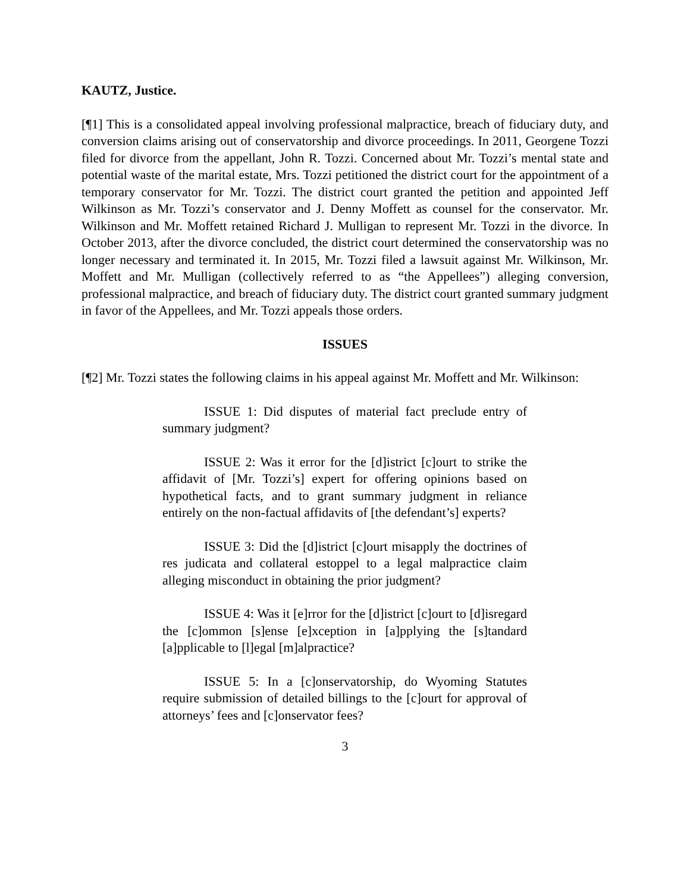KAUTZ, Justice.
[¶1] This is a consolidated appeal involving professional malpractice, breach of fiduciary duty, and conversion claims arising out of conservatorship and divorce proceedings. In 2011, Georgene Tozzi filed for divorce from the appellant, John R. Tozzi. Concerned about Mr. Tozzi’s mental state and potential waste of the marital estate, Mrs. Tozzi petitioned the district court for the appointment of a temporary conservator for Mr. Tozzi. The district court granted the petition and appointed Jeff Wilkinson as Mr. Tozzi’s conservator and J. Denny Moffett as counsel for the conservator. Mr. Wilkinson and Mr. Moffett retained Richard J. Mulligan to represent Mr. Tozzi in the divorce. In October 2013, after the divorce concluded, the district court determined the conservatorship was no longer necessary and terminated it. In 2015, Mr. Tozzi filed a lawsuit against Mr. Wilkinson, Mr. Moffett and Mr. Mulligan (collectively referred to as “the Appellees”) alleging conversion, professional malpractice, and breach of fiduciary duty. The district court granted summary judgment in favor of the Appellees, and Mr. Tozzi appeals those orders.
ISSUES
[¶2] Mr. Tozzi states the following claims in his appeal against Mr. Moffett and Mr. Wilkinson:
ISSUE 1: Did disputes of material fact preclude entry of summary judgment?
ISSUE 2: Was it error for the [d]istrict [c]ourt to strike the affidavit of [Mr. Tozzi’s] expert for offering opinions based on hypothetical facts, and to grant summary judgment in reliance entirely on the non-factual affidavits of [the defendant’s] experts?
ISSUE 3: Did the [d]istrict [c]ourt misapply the doctrines of res judicata and collateral estoppel to a legal malpractice claim alleging misconduct in obtaining the prior judgment?
ISSUE 4: Was it [e]rror for the [d]istrict [c]ourt to [d]isregard the [c]ommon [s]ense [e]xception in [a]pplying the [s]tandard [a]pplicable to [l]egal [m]alpractice?
ISSUE 5: In a [c]onservatorship, do Wyoming Statutes require submission of detailed billings to the [c]ourt for approval of attorneys’ fees and [c]onservator fees?
3